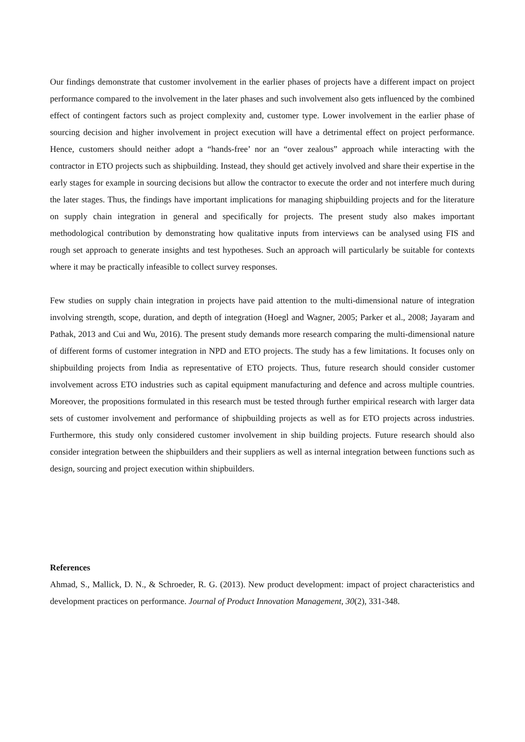Our findings demonstrate that customer involvement in the earlier phases of projects have a different impact on project performance compared to the involvement in the later phases and such involvement also gets influenced by the combined effect of contingent factors such as project complexity and, customer type. Lower involvement in the earlier phase of sourcing decision and higher involvement in project execution will have a detrimental effect on project performance. Hence, customers should neither adopt a “hands-free’ nor an “over zealous” approach while interacting with the contractor in ETO projects such as shipbuilding. Instead, they should get actively involved and share their expertise in the early stages for example in sourcing decisions but allow the contractor to execute the order and not interfere much during the later stages. Thus, the findings have important implications for managing shipbuilding projects and for the literature on supply chain integration in general and specifically for projects. The present study also makes important methodological contribution by demonstrating how qualitative inputs from interviews can be analysed using FIS and rough set approach to generate insights and test hypotheses. Such an approach will particularly be suitable for contexts where it may be practically infeasible to collect survey responses.
Few studies on supply chain integration in projects have paid attention to the multi-dimensional nature of integration involving strength, scope, duration, and depth of integration (Hoegl and Wagner, 2005; Parker et al., 2008; Jayaram and Pathak, 2013 and Cui and Wu, 2016). The present study demands more research comparing the multi-dimensional nature of different forms of customer integration in NPD and ETO projects. The study has a few limitations. It focuses only on shipbuilding projects from India as representative of ETO projects. Thus, future research should consider customer involvement across ETO industries such as capital equipment manufacturing and defence and across multiple countries. Moreover, the propositions formulated in this research must be tested through further empirical research with larger data sets of customer involvement and performance of shipbuilding projects as well as for ETO projects across industries. Furthermore, this study only considered customer involvement in ship building projects. Future research should also consider integration between the shipbuilders and their suppliers as well as internal integration between functions such as design, sourcing and project execution within shipbuilders.
References
Ahmad, S., Mallick, D. N., & Schroeder, R. G. (2013). New product development: impact of project characteristics and development practices on performance. Journal of Product Innovation Management, 30(2), 331-348.